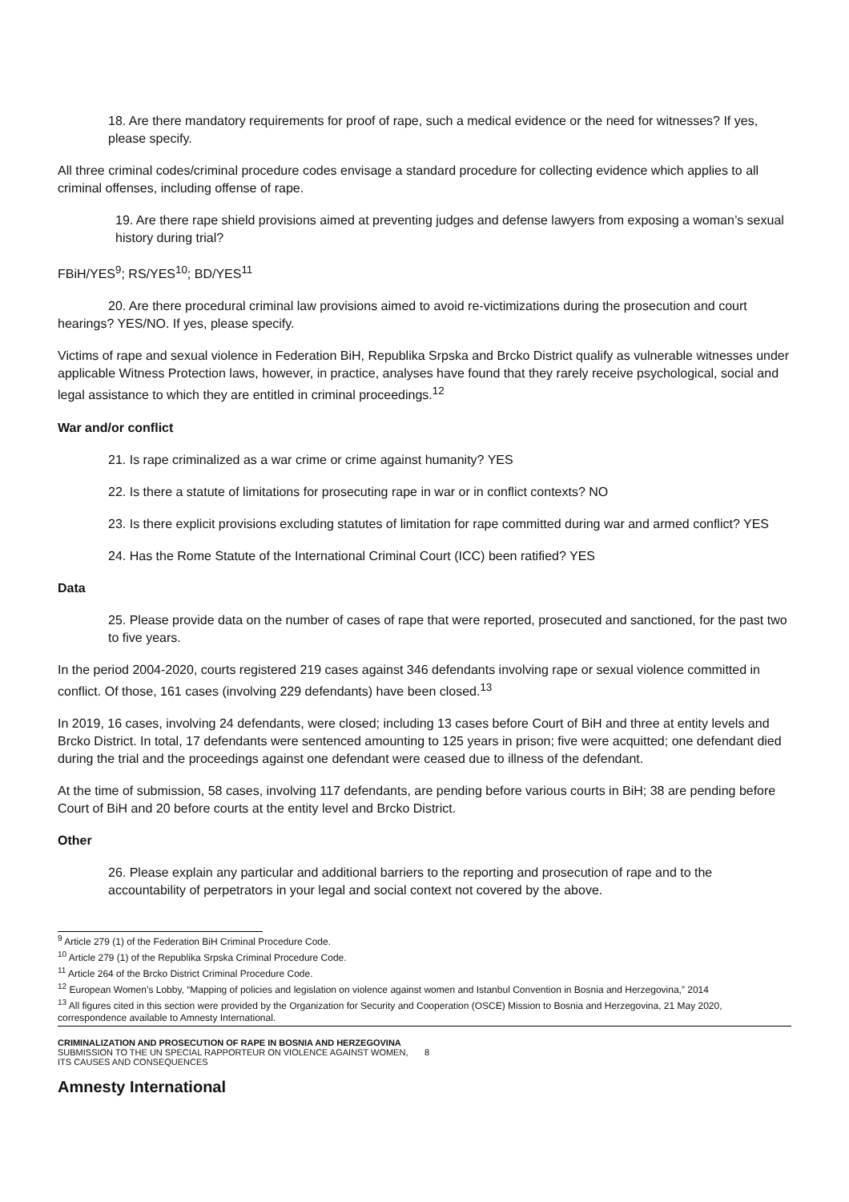18. Are there mandatory requirements for proof of rape, such a medical evidence or the need for witnesses? If yes, please specify.
All three criminal codes/criminal procedure codes envisage a standard procedure for collecting evidence which applies to all criminal offenses, including offense of rape.
19. Are there rape shield provisions aimed at preventing judges and defense lawyers from exposing a woman’s sexual history during trial?
FBiH/YES<sup>9</sup>; RS/YES<sup>10</sup>; BD/YES<sup>11</sup>
20. Are there procedural criminal law provisions aimed to avoid re-victimizations during the prosecution and court hearings? YES/NO. If yes, please specify.
Victims of rape and sexual violence in Federation BiH, Republika Srpska and Brcko District qualify as vulnerable witnesses under applicable Witness Protection laws, however, in practice, analyses have found that they rarely receive psychological, social and legal assistance to which they are entitled in criminal proceedings.<sup>12</sup>
War and/or conflict
21. Is rape criminalized as a war crime or crime against humanity? YES
22. Is there a statute of limitations for prosecuting rape in war or in conflict contexts? NO
23. Is there explicit provisions excluding statutes of limitation for rape committed during war and armed conflict? YES
24. Has the Rome Statute of the International Criminal Court (ICC) been ratified? YES
Data
25. Please provide data on the number of cases of rape that were reported, prosecuted and sanctioned, for the past two to five years.
In the period 2004-2020, courts registered 219 cases against 346 defendants involving rape or sexual violence committed in conflict. Of those, 161 cases (involving 229 defendants) have been closed.<sup>13</sup>
In 2019, 16 cases, involving 24 defendants, were closed; including 13 cases before Court of BiH and three at entity levels and Brcko District. In total, 17 defendants were sentenced amounting to 125 years in prison; five were acquitted; one defendant died during the trial and the proceedings against one defendant were ceased due to illness of the defendant.
At the time of submission, 58 cases, involving 117 defendants, are pending before various courts in BiH; 38 are pending before Court of BiH and 20 before courts at the entity level and Brcko District.
Other
26. Please explain any particular and additional barriers to the reporting and prosecution of rape and to the accountability of perpetrators in your legal and social context not covered by the above.
<sup>9</sup> Article 279 (1) of the Federation BiH Criminal Procedure Code.
<sup>10</sup> Article 279 (1) of the Republika Srpska Criminal Procedure Code.
<sup>11</sup> Article 264 of the Brcko District Criminal Procedure Code.
<sup>12</sup> European Women’s Lobby, “Mapping of policies and legislation on violence against women and Istanbul Convention in Bosnia and Herzegovina,” 2014
<sup>13</sup> All figures cited in this section were provided by the Organization for Security and Cooperation (OSCE) Mission to Bosnia and Herzegovina, 21 May 2020, correspondence available to Amnesty International.
CRIMINALIZATION AND PROSECUTION OF RAPE IN BOSNIA AND HERZEGOVINA
SUBMISSION TO THE UN SPECIAL RAPPORTEUR ON VIOLENCE AGAINST WOMEN, ITS CAUSES AND CONSEQUENCES
8
Amnesty International